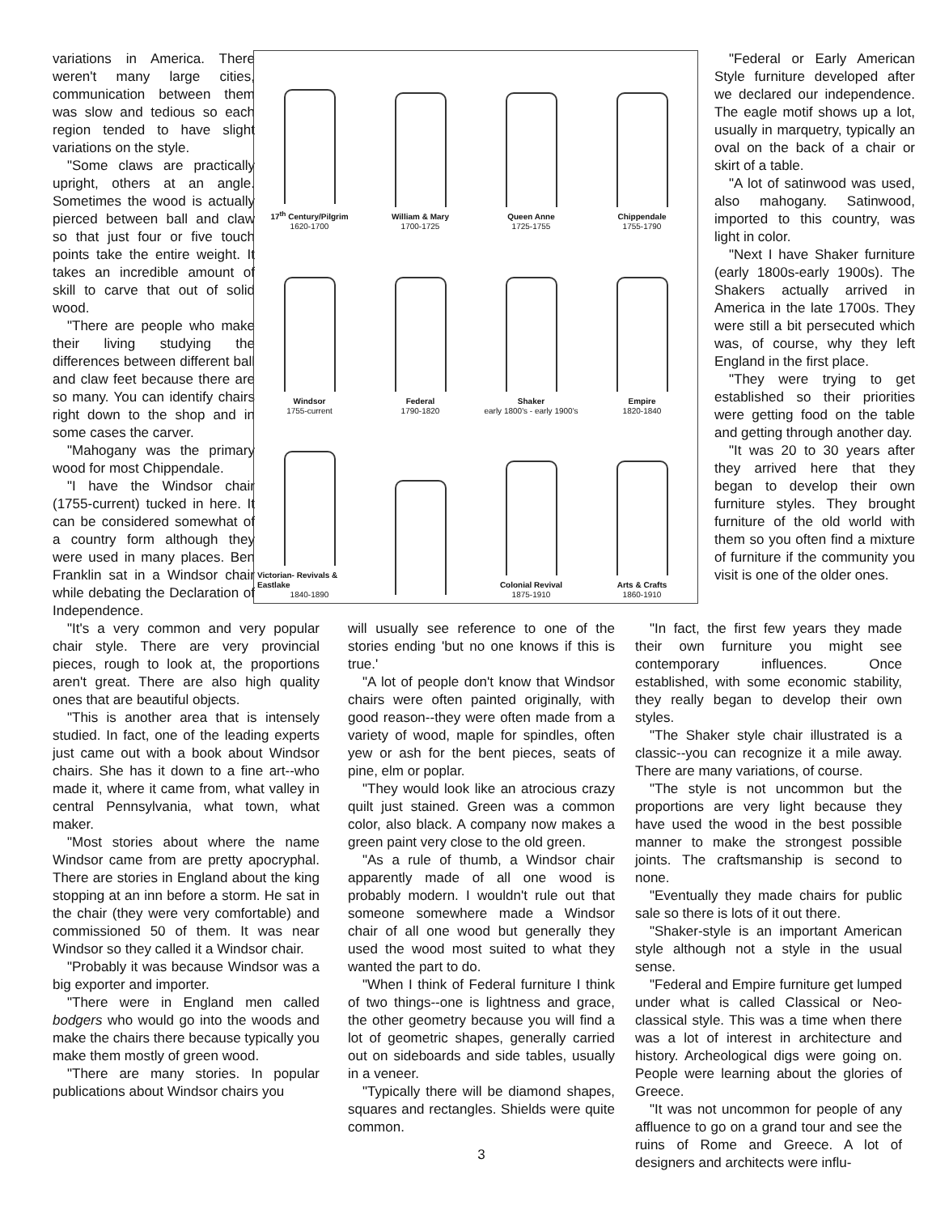variations in America. There weren't many large cities, communication between them was slow and tedious so each region tended to have slight variations on the style.
"Some claws are practically upright, others at an angle. Sometimes the wood is actually pierced between ball and claw so that just four or five touch points take the entire weight. It takes an incredible amount of skill to carve that out of solid wood.
"There are people who make their living studying the differences between different ball and claw feet because there are so many. You can identify chairs right down to the shop and in some cases the carver.
"Mahogany was the primary wood for most Chippendale.
"I have the Windsor chair (1755-current) tucked in here. It can be considered somewhat of a country form although they were used in many places. Ben Franklin sat in a Windsor chair while debating the Declaration of Independence.
17<sup>th</sup> Century/Pilgrim
1620-1700
William & Mary
1700-1725
Queen Anne
1725-1755
Chippendale
1755-1790
Windsor
1755-current
Federal
1790-1820
Shaker
early 1800's - early 1900's
Empire
1820-1840
Victorian- Revivals & Eastlake
1840-1890
Colonial Revival
1875-1910
Arts & Crafts
1860-1910
"Federal or Early American Style furniture developed after we declared our independence. The eagle motif shows up a lot, usually in marquetry, typically an oval on the back of a chair or skirt of a table.
"A lot of satinwood was used, also mahogany. Satinwood, imported to this country, was light in color.
"Next I have Shaker furniture (early 1800s-early 1900s). The Shakers actually arrived in America in the late 1700s. They were still a bit persecuted which was, of course, why they left England in the first place.
"They were trying to get established so their priorities were getting food on the table and getting through another day.
"It was 20 to 30 years after they arrived here that they began to develop their own furniture styles. They brought furniture of the old world with them so you often find a mixture of furniture if the community you visit is one of the older ones.
"It's a very common and very popular chair style. There are very provincial pieces, rough to look at, the proportions aren't great. There are also high quality ones that are beautiful objects.
"This is another area that is intensely studied. In fact, one of the leading experts just came out with a book about Windsor chairs. She has it down to a fine art--who made it, where it came from, what valley in central Pennsylvania, what town, what maker.
"Most stories about where the name Windsor came from are pretty apocryphal. There are stories in England about the king stopping at an inn before a storm. He sat in the chair (they were very comfortable) and commissioned 50 of them. It was near Windsor so they called it a Windsor chair.
"Probably it was because Windsor was a big exporter and importer.
"There were in England men called bodgers who would go into the woods and make the chairs there because typically you make them mostly of green wood.
"There are many stories. In popular publications about Windsor chairs you
will usually see reference to one of the stories ending 'but no one knows if this is true.'
"A lot of people don't know that Windsor chairs were often painted originally, with good reason--they were often made from a variety of wood, maple for spindles, often yew or ash for the bent pieces, seats of pine, elm or poplar.
"They would look like an atrocious crazy quilt just stained. Green was a common color, also black. A company now makes a green paint very close to the old green.
"As a rule of thumb, a Windsor chair apparently made of all one wood is probably modern. I wouldn't rule out that someone somewhere made a Windsor chair of all one wood but generally they used the wood most suited to what they wanted the part to do.
"When I think of Federal furniture I think of two things--one is lightness and grace, the other geometry because you will find a lot of geometric shapes, generally carried out on sideboards and side tables, usually in a veneer.
"Typically there will be diamond shapes, squares and rectangles. Shields were quite common.
3
"In fact, the first few years they made their own furniture you might see contemporary influences. Once established, with some economic stability, they really began to develop their own styles.
"The Shaker style chair illustrated is a classic--you can recognize it a mile away. There are many variations, of course.
"The style is not uncommon but the proportions are very light because they have used the wood in the best possible manner to make the strongest possible joints. The craftsmanship is second to none.
"Eventually they made chairs for public sale so there is lots of it out there.
"Shaker-style is an important American style although not a style in the usual sense.
"Federal and Empire furniture get lumped under what is called Classical or Neo-classical style. This was a time when there was a lot of interest in architecture and history. Archeological digs were going on. People were learning about the glories of Greece.
"It was not uncommon for people of any affluence to go on a grand tour and see the ruins of Rome and Greece. A lot of designers and architects were influ-